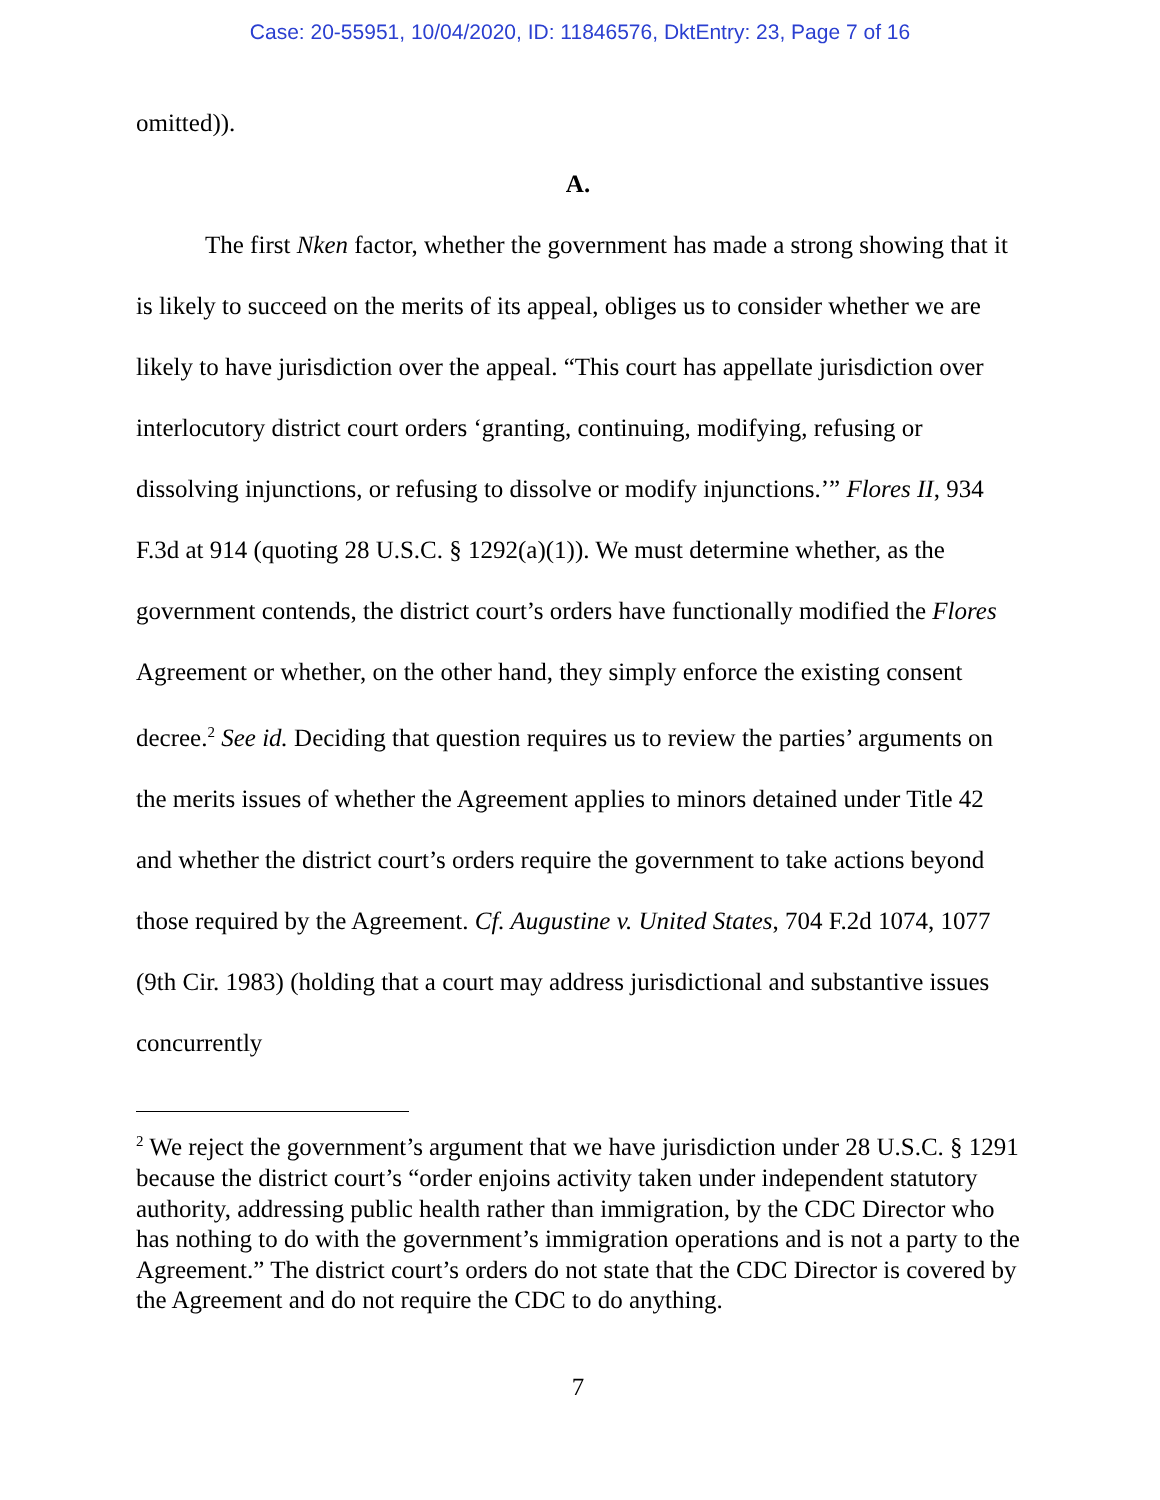Case: 20-55951, 10/04/2020, ID: 11846576, DktEntry: 23, Page 7 of 16
omitted)).
A.
The first Nken factor, whether the government has made a strong showing that it is likely to succeed on the merits of its appeal, obliges us to consider whether we are likely to have jurisdiction over the appeal. “This court has appellate jurisdiction over interlocutory district court orders ‘granting, continuing, modifying, refusing or dissolving injunctions, or refusing to dissolve or modify injunctions.’” Flores II, 934 F.3d at 914 (quoting 28 U.S.C. § 1292(a)(1)). We must determine whether, as the government contends, the district court’s orders have functionally modified the Flores Agreement or whether, on the other hand, they simply enforce the existing consent decree.<sup>2</sup> See id. Deciding that question requires us to review the parties’ arguments on the merits issues of whether the Agreement applies to minors detained under Title 42 and whether the district court’s orders require the government to take actions beyond those required by the Agreement. Cf. Augustine v. United States, 704 F.2d 1074, 1077 (9th Cir. 1983) (holding that a court may address jurisdictional and substantive issues concurrently
<sup>2</sup> We reject the government’s argument that we have jurisdiction under 28 U.S.C. § 1291 because the district court’s “order enjoins activity taken under independent statutory authority, addressing public health rather than immigration, by the CDC Director who has nothing to do with the government’s immigration operations and is not a party to the Agreement.” The district court’s orders do not state that the CDC Director is covered by the Agreement and do not require the CDC to do anything.
7